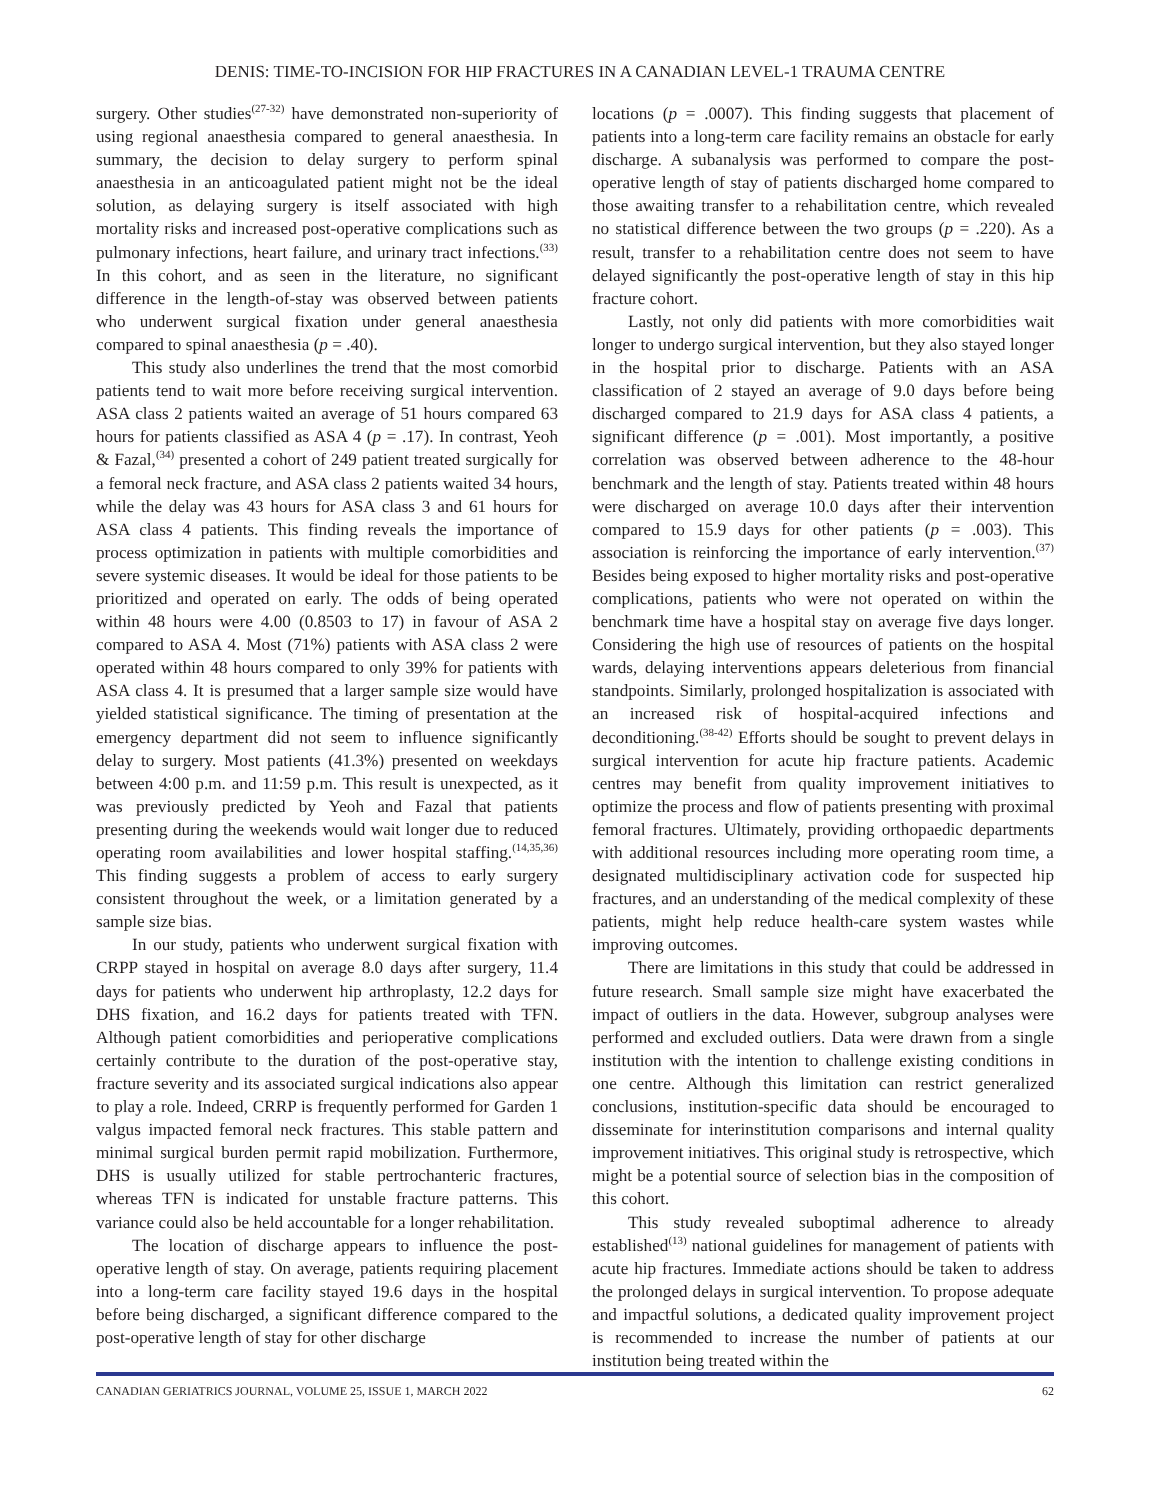DENIS: TIME-TO-INCISION FOR HIP FRACTURES IN A CANADIAN LEVEL-1 TRAUMA CENTRE
surgery. Other studies<sup>(27-32)</sup> have demonstrated non-superiority of using regional anaesthesia compared to general anaesthesia. In summary, the decision to delay surgery to perform spinal anaesthesia in an anticoagulated patient might not be the ideal solution, as delaying surgery is itself associated with high mortality risks and increased post-operative complications such as pulmonary infections, heart failure, and urinary tract infections.<sup>(33)</sup> In this cohort, and as seen in the literature, no significant difference in the length-of-stay was observed between patients who underwent surgical fixation under general anaesthesia compared to spinal anaesthesia (p = .40).
This study also underlines the trend that the most comorbid patients tend to wait more before receiving surgical intervention. ASA class 2 patients waited an average of 51 hours compared 63 hours for patients classified as ASA 4 (p = .17). In contrast, Yeoh & Fazal,<sup>(34)</sup> presented a cohort of 249 patient treated surgically for a femoral neck fracture, and ASA class 2 patients waited 34 hours, while the delay was 43 hours for ASA class 3 and 61 hours for ASA class 4 patients. This finding reveals the importance of process optimization in patients with multiple comorbidities and severe systemic diseases. It would be ideal for those patients to be prioritized and operated on early. The odds of being operated within 48 hours were 4.00 (0.8503 to 17) in favour of ASA 2 compared to ASA 4. Most (71%) patients with ASA class 2 were operated within 48 hours compared to only 39% for patients with ASA class 4. It is presumed that a larger sample size would have yielded statistical significance. The timing of presentation at the emergency department did not seem to influence significantly delay to surgery. Most patients (41.3%) presented on weekdays between 4:00 p.m. and 11:59 p.m. This result is unexpected, as it was previously predicted by Yeoh and Fazal that patients presenting during the weekends would wait longer due to reduced operating room availabilities and lower hospital staffing.<sup>(14,35,36)</sup> This finding suggests a problem of access to early surgery consistent throughout the week, or a limitation generated by a sample size bias.
In our study, patients who underwent surgical fixation with CRPP stayed in hospital on average 8.0 days after surgery, 11.4 days for patients who underwent hip arthroplasty, 12.2 days for DHS fixation, and 16.2 days for patients treated with TFN. Although patient comorbidities and perioperative complications certainly contribute to the duration of the post-operative stay, fracture severity and its associated surgical indications also appear to play a role. Indeed, CRRP is frequently performed for Garden 1 valgus impacted femoral neck fractures. This stable pattern and minimal surgical burden permit rapid mobilization. Furthermore, DHS is usually utilized for stable pertrochanteric fractures, whereas TFN is indicated for unstable fracture patterns. This variance could also be held accountable for a longer rehabilitation.
The location of discharge appears to influence the post-operative length of stay. On average, patients requiring placement into a long-term care facility stayed 19.6 days in the hospital before being discharged, a significant difference compared to the post-operative length of stay for other discharge
locations (p = .0007). This finding suggests that placement of patients into a long-term care facility remains an obstacle for early discharge. A subanalysis was performed to compare the post-operative length of stay of patients discharged home compared to those awaiting transfer to a rehabilitation centre, which revealed no statistical difference between the two groups (p = .220). As a result, transfer to a rehabilitation centre does not seem to have delayed significantly the post-operative length of stay in this hip fracture cohort.
Lastly, not only did patients with more comorbidities wait longer to undergo surgical intervention, but they also stayed longer in the hospital prior to discharge. Patients with an ASA classification of 2 stayed an average of 9.0 days before being discharged compared to 21.9 days for ASA class 4 patients, a significant difference (p = .001). Most importantly, a positive correlation was observed between adherence to the 48-hour benchmark and the length of stay. Patients treated within 48 hours were discharged on average 10.0 days after their intervention compared to 15.9 days for other patients (p = .003). This association is reinforcing the importance of early intervention.<sup>(37)</sup> Besides being exposed to higher mortality risks and post-operative complications, patients who were not operated on within the benchmark time have a hospital stay on average five days longer. Considering the high use of resources of patients on the hospital wards, delaying interventions appears deleterious from financial standpoints. Similarly, prolonged hospitalization is associated with an increased risk of hospital-acquired infections and deconditioning.<sup>(38-42)</sup> Efforts should be sought to prevent delays in surgical intervention for acute hip fracture patients. Academic centres may benefit from quality improvement initiatives to optimize the process and flow of patients presenting with proximal femoral fractures. Ultimately, providing orthopaedic departments with additional resources including more operating room time, a designated multidisciplinary activation code for suspected hip fractures, and an understanding of the medical complexity of these patients, might help reduce health-care system wastes while improving outcomes.
There are limitations in this study that could be addressed in future research. Small sample size might have exacerbated the impact of outliers in the data. However, subgroup analyses were performed and excluded outliers. Data were drawn from a single institution with the intention to challenge existing conditions in one centre. Although this limitation can restrict generalized conclusions, institution-specific data should be encouraged to disseminate for interinstitution comparisons and internal quality improvement initiatives. This original study is retrospective, which might be a potential source of selection bias in the composition of this cohort.
This study revealed suboptimal adherence to already established<sup>(13)</sup> national guidelines for management of patients with acute hip fractures. Immediate actions should be taken to address the prolonged delays in surgical intervention. To propose adequate and impactful solutions, a dedicated quality improvement project is recommended to increase the number of patients at our institution being treated within the
CANADIAN GERIATRICS JOURNAL, VOLUME 25, ISSUE 1, MARCH 2022 62